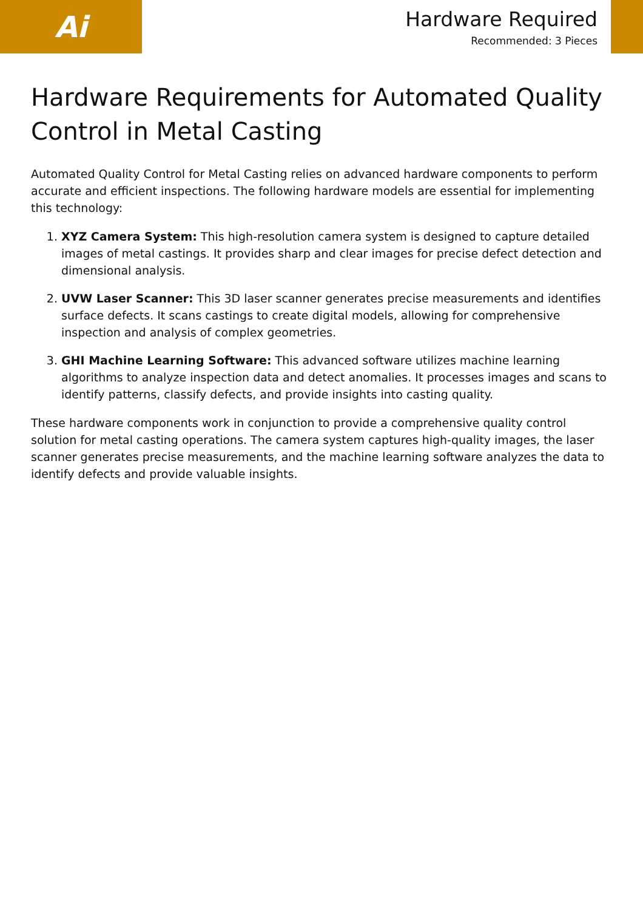Ai
Hardware Required
Recommended: 3 Pieces
Hardware Requirements for Automated Quality Control in Metal Casting
Automated Quality Control for Metal Casting relies on advanced hardware components to perform accurate and efficient inspections. The following hardware models are essential for implementing this technology:
1. XYZ Camera System: This high-resolution camera system is designed to capture detailed images of metal castings. It provides sharp and clear images for precise defect detection and dimensional analysis.
2. UVW Laser Scanner: This 3D laser scanner generates precise measurements and identifies surface defects. It scans castings to create digital models, allowing for comprehensive inspection and analysis of complex geometries.
3. GHI Machine Learning Software: This advanced software utilizes machine learning algorithms to analyze inspection data and detect anomalies. It processes images and scans to identify patterns, classify defects, and provide insights into casting quality.
These hardware components work in conjunction to provide a comprehensive quality control solution for metal casting operations. The camera system captures high-quality images, the laser scanner generates precise measurements, and the machine learning software analyzes the data to identify defects and provide valuable insights.